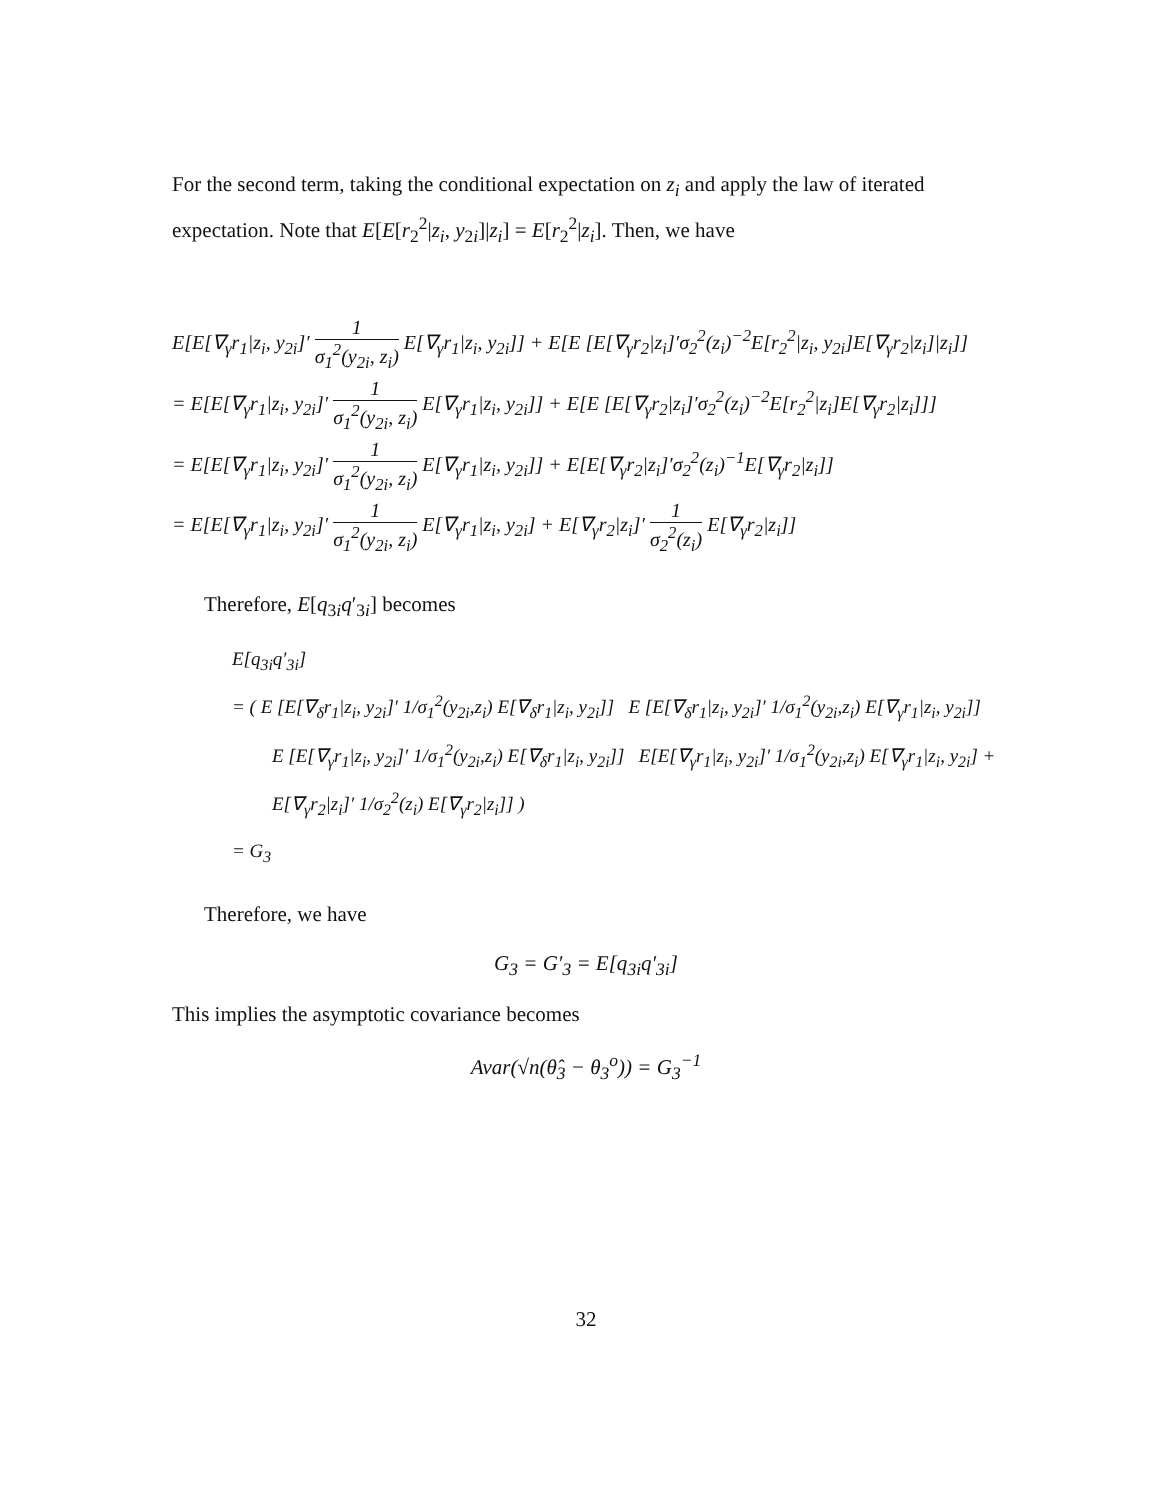For the second term, taking the conditional expectation on z<sub>i</sub> and apply the law of iterated expectation. Note that E[E[r<sub>2</sub><sup>2</sup>|z<sub>i</sub>, y<sub>2i</sub>]|z<sub>i</sub>] = E[r<sub>2</sub><sup>2</sup>|z<sub>i</sub>]. Then, we have
E[E[∇<sub>γ</sub>r<sub>1</sub>|z<sub>i</sub>, y<sub>2i</sub>]′ 1 σ<sub>1</sub><sup>2</sup>(y<sub>2i</sub>, z<sub>i</sub>) E[∇<sub>γ</sub>r<sub>1</sub>|z<sub>i</sub>, y<sub>2i</sub>]] + E[E [E[∇<sub>γ</sub>r<sub>2</sub>|z<sub>i</sub>]′σ<sub>2</sub><sup>2</sup>(z<sub>i</sub>)<sup>−2</sup>E[r<sub>2</sub><sup>2</sup>|z<sub>i</sub>, y<sub>2i</sub>]E[∇<sub>γ</sub>r<sub>2</sub>|z<sub>i</sub>]|z<sub>i</sub>]]
= E[E[∇<sub>γ</sub>r<sub>1</sub>|z<sub>i</sub>, y<sub>2i</sub>]′ 1 σ<sub>1</sub><sup>2</sup>(y<sub>2i</sub>, z<sub>i</sub>) E[∇<sub>γ</sub>r<sub>1</sub>|z<sub>i</sub>, y<sub>2i</sub>]] + E[E [E[∇<sub>γ</sub>r<sub>2</sub>|z<sub>i</sub>]′σ<sub>2</sub><sup>2</sup>(z<sub>i</sub>)<sup>−2</sup>E[r<sub>2</sub><sup>2</sup>|z<sub>i</sub>]E[∇<sub>γ</sub>r<sub>2</sub>|z<sub>i</sub>]]]
= E[E[∇<sub>γ</sub>r<sub>1</sub>|z<sub>i</sub>, y<sub>2i</sub>]′ 1 σ<sub>1</sub><sup>2</sup>(y<sub>2i</sub>, z<sub>i</sub>) E[∇<sub>γ</sub>r<sub>1</sub>|z<sub>i</sub>, y<sub>2i</sub>]] + E[E[∇<sub>γ</sub>r<sub>2</sub>|z<sub>i</sub>]′σ<sub>2</sub><sup>2</sup>(z<sub>i</sub>)<sup>−1</sup>E[∇<sub>γ</sub>r<sub>2</sub>|z<sub>i</sub>]]
= E[E[∇<sub>γ</sub>r<sub>1</sub>|z<sub>i</sub>, y<sub>2i</sub>]′ 1 σ<sub>1</sub><sup>2</sup>(y<sub>2i</sub>, z<sub>i</sub>) E[∇<sub>γ</sub>r<sub>1</sub>|z<sub>i</sub>, y<sub>2i</sub>] + E[∇<sub>γ</sub>r<sub>2</sub>|z<sub>i</sub>]′ 1 σ<sub>2</sub><sup>2</sup>(z<sub>i</sub>) E[∇<sub>γ</sub>r<sub>2</sub>|z<sub>i</sub>]]
Therefore, E[q<sub>3i</sub>q′<sub>3i</sub>] becomes
E[q<sub>3i</sub>q′<sub>3i</sub>]
= ( E [E[∇<sub>δ</sub>r<sub>1</sub>|z<sub>i</sub>, y<sub>2i</sub>]′ 1/σ<sub>1</sub><sup>2</sup>(y<sub>2i</sub>,z<sub>i</sub>) E[∇<sub>δ</sub>r<sub>1</sub>|z<sub>i</sub>, y<sub>2i</sub>]] E [E[∇<sub>δ</sub>r<sub>1</sub>|z<sub>i</sub>, y<sub>2i</sub>]′ 1/σ<sub>1</sub><sup>2</sup>(y<sub>2i</sub>,z<sub>i</sub>) E[∇<sub>γ</sub>r<sub>1</sub>|z<sub>i</sub>, y<sub>2i</sub>]]
E [E[∇<sub>γ</sub>r<sub>1</sub>|z<sub>i</sub>, y<sub>2i</sub>]′ 1/σ<sub>1</sub><sup>2</sup>(y<sub>2i</sub>,z<sub>i</sub>) E[∇<sub>δ</sub>r<sub>1</sub>|z<sub>i</sub>, y<sub>2i</sub>]] E[E[∇<sub>γ</sub>r<sub>1</sub>|z<sub>i</sub>, y<sub>2i</sub>]′ 1/σ<sub>1</sub><sup>2</sup>(y<sub>2i</sub>,z<sub>i</sub>) E[∇<sub>γ</sub>r<sub>1</sub>|z<sub>i</sub>, y<sub>2i</sub>] + E[∇<sub>γ</sub>r<sub>2</sub>|z<sub>i</sub>]′ 1/σ<sub>2</sub><sup>2</sup>(z<sub>i</sub>) E[∇<sub>γ</sub>r<sub>2</sub>|z<sub>i</sub>]] )
= G<sub>3</sub>
Therefore, we have
G<sub>3</sub> = G′<sub>3</sub> = E[q<sub>3i</sub>q′<sub>3i</sub>]
This implies the asymptotic covariance becomes
Avar(√n(θ̂<sub>3</sub> − θ<sub>3</sub><sup>o</sup>)) = G<sub>3</sub><sup>−1</sup>
32